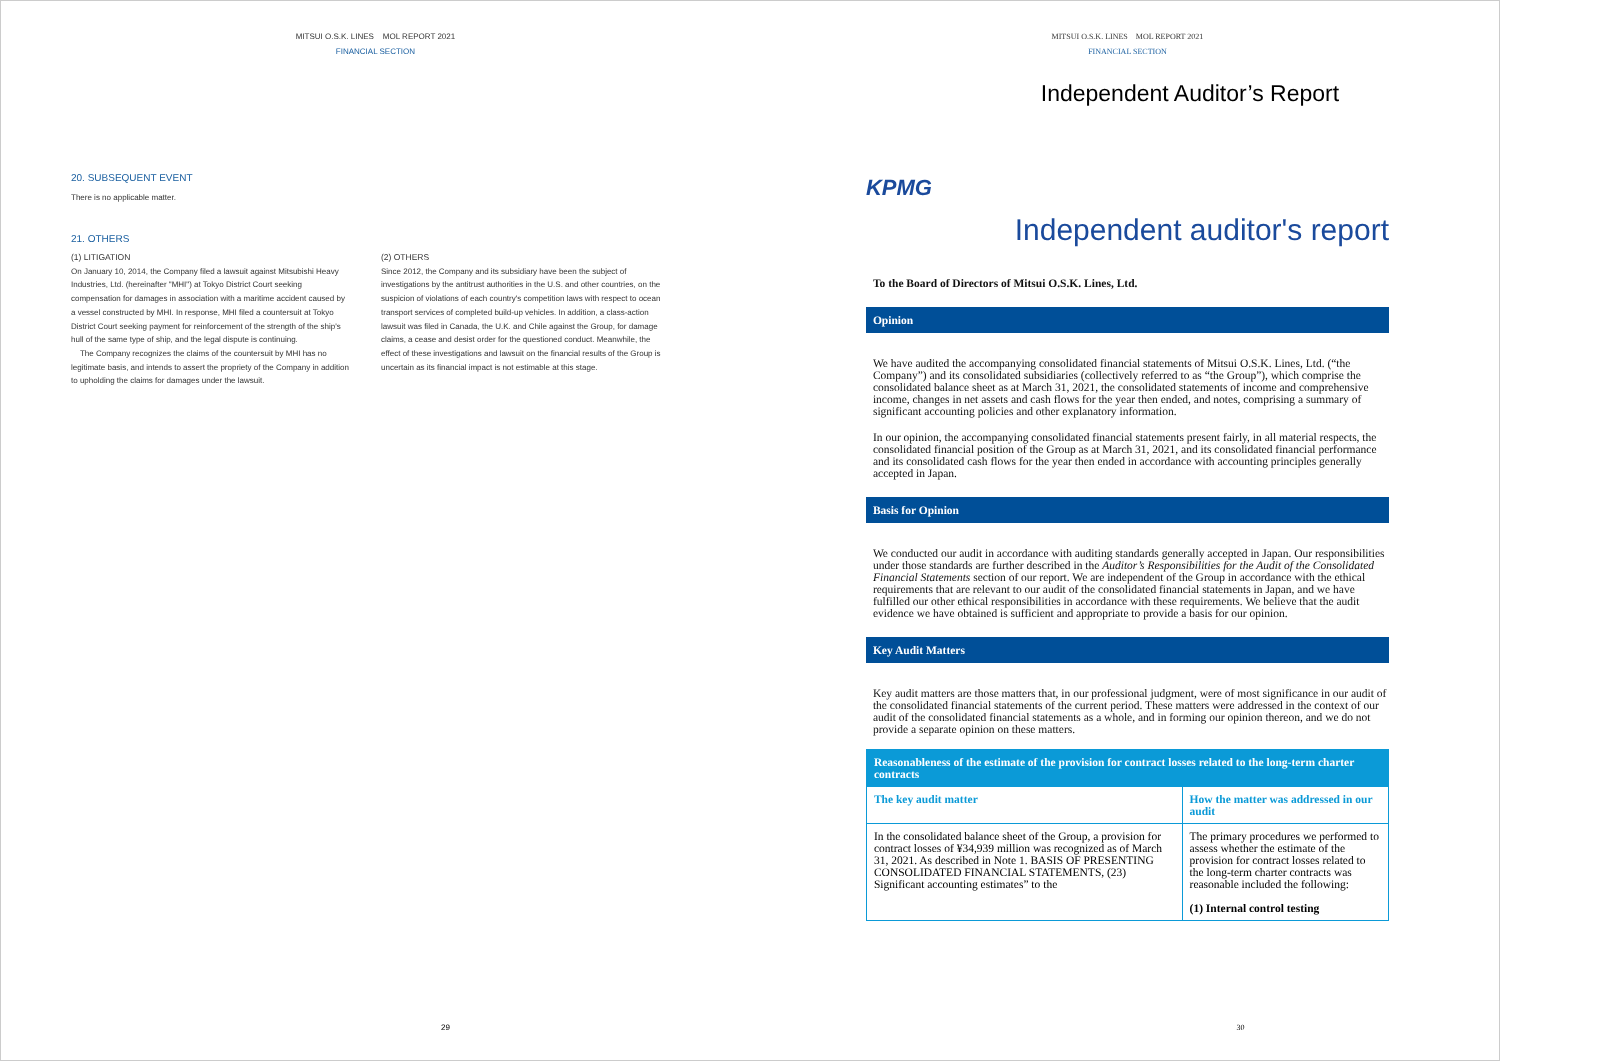MITSUI O.S.K. LINES MOL REPORT 2021
FINANCIAL SECTION
20. SUBSEQUENT EVENT
There is no applicable matter.
21. OTHERS
(1) LITIGATION
On January 10, 2014, the Company filed a lawsuit against Mitsubishi Heavy Industries, Ltd. (hereinafter "MHI") at Tokyo District Court seeking compensation for damages in association with a maritime accident caused by a vessel constructed by MHI. In response, MHI filed a countersuit at Tokyo District Court seeking payment for reinforcement of the strength of the ship's hull of the same type of ship, and the legal dispute is continuing.
The Company recognizes the claims of the countersuit by MHI has no legitimate basis, and intends to assert the propriety of the Company in addition to upholding the claims for damages under the lawsuit.
(2) OTHERS
Since 2012, the Company and its subsidiary have been the subject of investigations by the antitrust authorities in the U.S. and other countries, on the suspicion of violations of each country's competition laws with respect to ocean transport services of completed build-up vehicles. In addition, a class-action lawsuit was filed in Canada, the U.K. and Chile against the Group, for damage claims, a cease and desist order for the questioned conduct. Meanwhile, the effect of these investigations and lawsuit on the financial results of the Group is uncertain as its financial impact is not estimable at this stage.
29
MITSUI O.S.K. LINES MOL REPORT 2021
FINANCIAL SECTION
Independent Auditor’s Report
KPMG
Independent auditor's report
To the Board of Directors of Mitsui O.S.K. Lines, Ltd.
Opinion
We have audited the accompanying consolidated financial statements of Mitsui O.S.K. Lines, Ltd. (“the Company”) and its consolidated subsidiaries (collectively referred to as “the Group”), which comprise the consolidated balance sheet as at March 31, 2021, the consolidated statements of income and comprehensive income, changes in net assets and cash flows for the year then ended, and notes, comprising a summary of significant accounting policies and other explanatory information.
In our opinion, the accompanying consolidated financial statements present fairly, in all material respects, the consolidated financial position of the Group as at March 31, 2021, and its consolidated financial performance and its consolidated cash flows for the year then ended in accordance with accounting principles generally accepted in Japan.
Basis for Opinion
We conducted our audit in accordance with auditing standards generally accepted in Japan. Our responsibilities under those standards are further described in the Auditor’s Responsibilities for the Audit of the Consolidated Financial Statements section of our report. We are independent of the Group in accordance with the ethical requirements that are relevant to our audit of the consolidated financial statements in Japan, and we have fulfilled our other ethical responsibilities in accordance with these requirements. We believe that the audit evidence we have obtained is sufficient and appropriate to provide a basis for our opinion.
Key Audit Matters
Key audit matters are those matters that, in our professional judgment, were of most significance in our audit of the consolidated financial statements of the current period. These matters were addressed in the context of our audit of the consolidated financial statements as a whole, and in forming our opinion thereon, and we do not provide a separate opinion on these matters.
| Reasonableness of the estimate of the provision for contract losses related to the long-term charter contracts | |
| The key audit matter | How the matter was addressed in our audit |
| In the consolidated balance sheet of the Group, a provision for contract losses of ¥34,939 million was recognized as of March 31, 2021. As described in Note 1. BASIS OF PRESENTING CONSOLIDATED FINANCIAL STATEMENTS, (23) Significant accounting estimates” to the | The primary procedures we performed to assess whether the estimate of the provision for contract losses related to the long-term charter contracts was reasonable included the following: (1) Internal control testing |
30